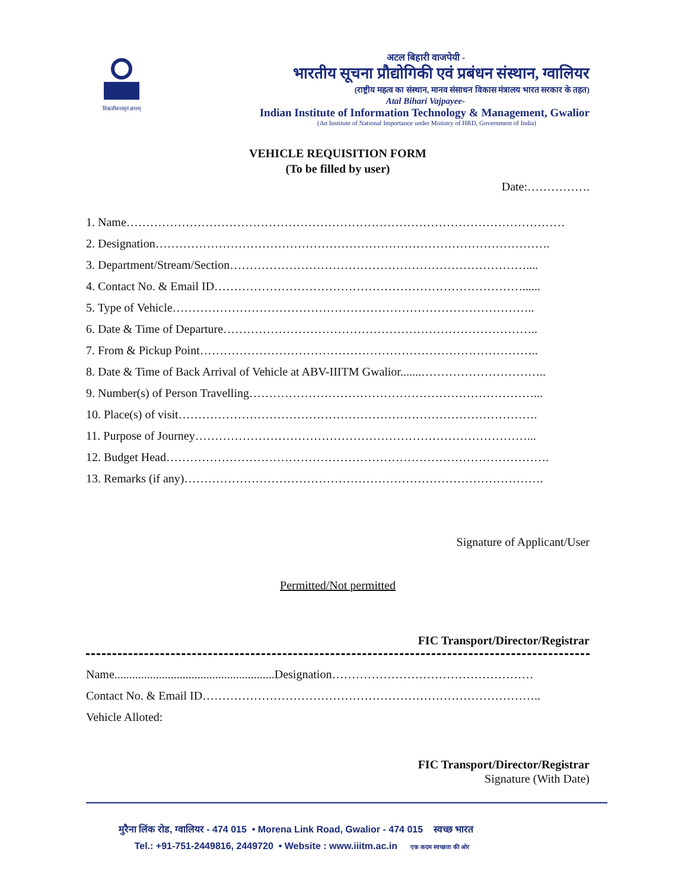विश्वजीवनामृतं ज्ञानम्
अटल बिहारी वाजपेयी -
भारतीय सूचना प्रौद्योगिकी एवं प्रबंधन संस्थान, ग्वालियर
(राष्ट्रीय महत्व का संस्थान, मानव संसाधन विकास मंत्रालय भारत सरकार के तहत)
Atal Bihari Vajpayee-
Indian Institute of Information Technology & Management, Gwalior
(An Institute of National Importance under Ministry of HRD, Government of India)
VEHICLE REQUISITION FORM
(To be filled by user)
Date:…………….
1. Name…………………………………………………………………………………………………
2. Designation……………………………………………………………………………………….
3. Department/Stream/Section…………………………………………………………………....
4. Contact No. & Email ID……………………………………………………………………......
5. Type of Vehicle………………………………………………………………………………..
6. Date & Time of Departure……………………………………………………………………..
7. From & Pickup Point…………………………………………………………………………..
8. Date & Time of Back Arrival of Vehicle at ABV-IIITM Gwalior.......…………………………..
9. Number(s) of Person Travelling………………………………………………………………...
10. Place(s) of visit……………………………………………………………………………….
11. Purpose of Journey…………………………………………………………………………...
12. Budget Head…………………………………………………………………………………….
13. Remarks (if any)……………………………………………………………………………….
Signature of Applicant/User
Permitted/Not permitted
FIC Transport/Director/Registrar
Name......................................................Designation……………………………………………
Contact No. & Email ID…………………………………………………………………………..
Vehicle Alloted:
FIC Transport/Director/Registrar
Signature (With Date)
मुरैना लिंक रोड, ग्वालियर - 474 015 • Morena Link Road, Gwalior - 474 015 स्वच्छ भारत
Tel.: +91-751-2449816, 2449720 • Website : www.iiitm.ac.in एक कदम स्वच्छता की ओर